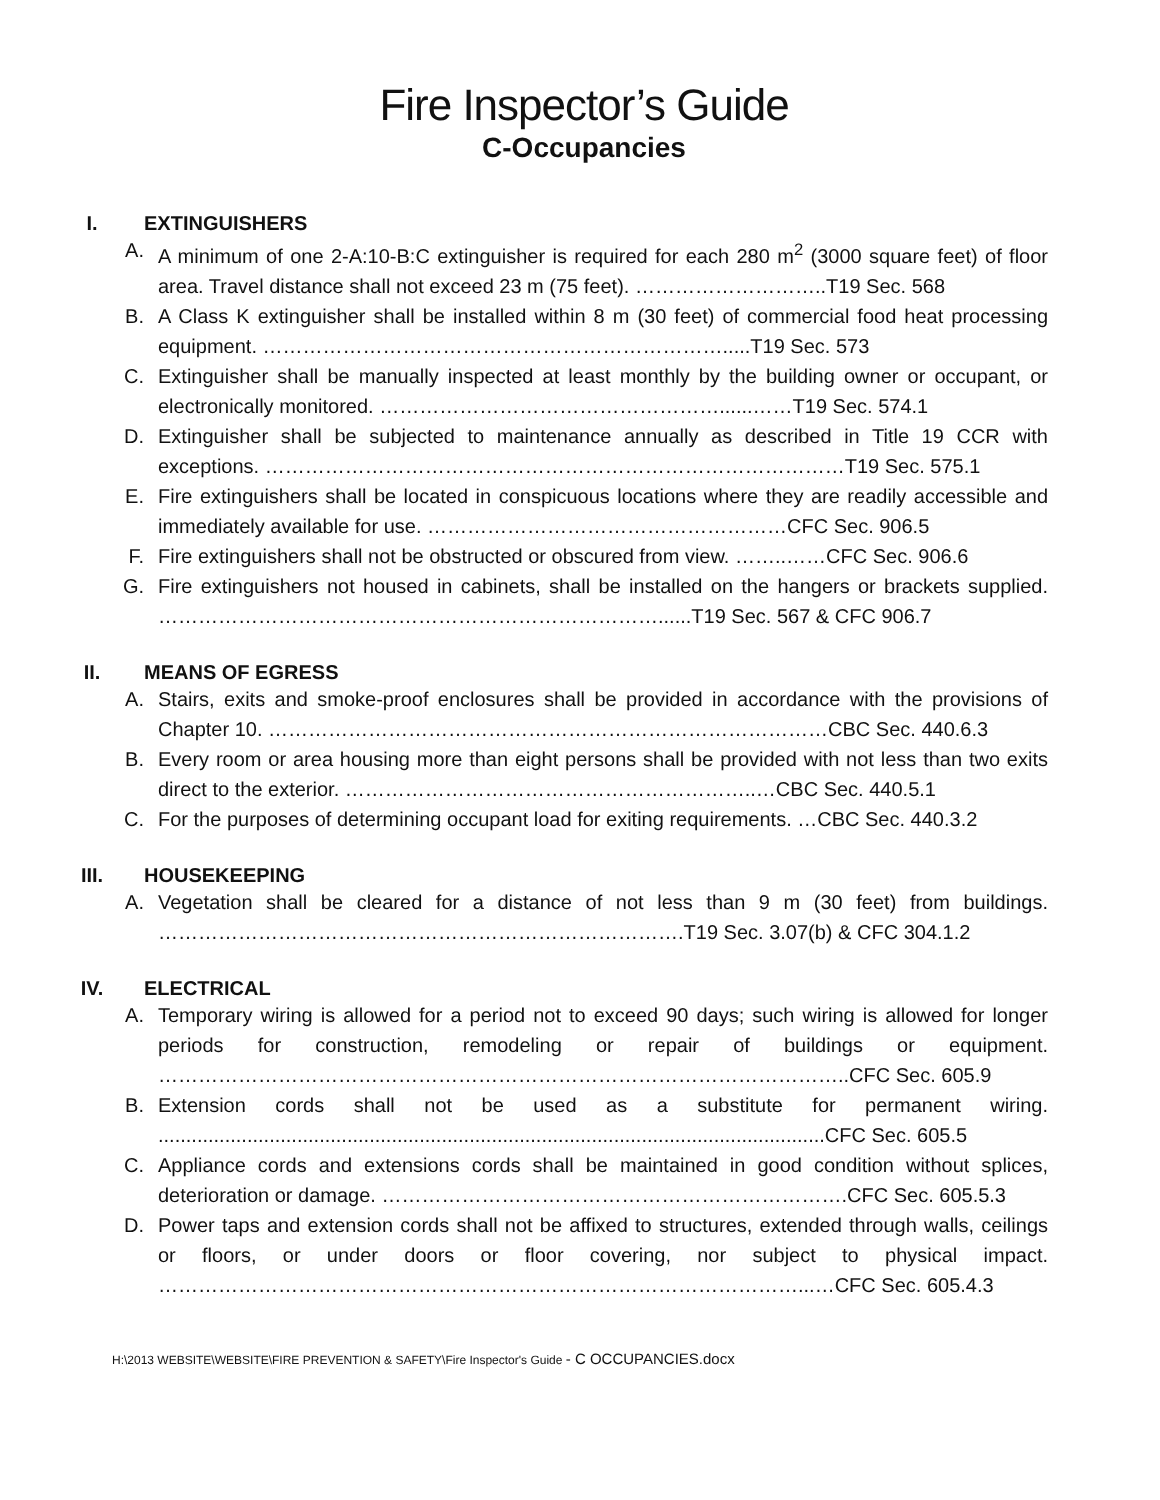Fire Inspector’s Guide
C-Occupancies
I. EXTINGUISHERS
A. A minimum of one 2-A:10-B:C extinguisher is required for each 280 m<sup>2</sup> (3000 square feet) of floor area. Travel distance shall not exceed 23 m (75 feet). ………………………..T19 Sec. 568
B. A Class K extinguisher shall be installed within 8 m (30 feet) of commercial food heat processing equipment. …………………………………………………………….....T19 Sec. 573
C. Extinguisher shall be manually inspected at least monthly by the building owner or occupant, or electronically monitored. ……………………………………………......……T19 Sec. 574.1
D. Extinguisher shall be subjected to maintenance annually as described in Title 19 CCR with exceptions. ……………………………………………………………………………T19 Sec. 575.1
E. Fire extinguishers shall be located in conspicuous locations where they are readily accessible and immediately available for use. ………………………………………………CFC Sec. 906.5
F. Fire extinguishers shall not be obstructed or obscured from view. ……..……CFC Sec. 906.6
G. Fire extinguishers not housed in cabinets, shall be installed on the hangers or brackets supplied. …………………………………………………………………......T19 Sec. 567 & CFC 906.7
II. MEANS OF EGRESS
A. Stairs, exits and smoke-proof enclosures shall be provided in accordance with the provisions of Chapter 10. …………………………………………………………………………CBC Sec. 440.6.3
B. Every room or area housing more than eight persons shall be provided with not less than two exits direct to the exterior. ……………………………………………………..…CBC Sec. 440.5.1
C. For the purposes of determining occupant load for exiting requirements. …CBC Sec. 440.3.2
III. HOUSEKEEPING
A. Vegetation shall be cleared for a distance of not less than 9 m (30 feet) from buildings. …………………………………………………………………….T19 Sec. 3.07(b) & CFC 304.1.2
IV. ELECTRICAL
A. Temporary wiring is allowed for a period not to exceed 90 days; such wiring is allowed for longer periods for construction, remodeling or repair of buildings or equipment. …………………………………………………………………………………………..CFC Sec. 605.9
B. Extension cords shall not be used as a substitute for permanent wiring. ........................................................................................................................CFC Sec. 605.5
C. Appliance cords and extensions cords shall be maintained in good condition without splices, deterioration or damage. …………………………………………………………….CFC Sec. 605.5.3
D. Power taps and extension cords shall not be affixed to structures, extended through walls, ceilings or floors, or under doors or floor covering, nor subject to physical impact. ……………………………………………………………………………………...…CFC Sec. 605.4.3
H:\2013 WEBSITE\WEBSITE\FIRE PREVENTION & SAFETY\Fire Inspector's Guide - C OCCUPANCIES.docx